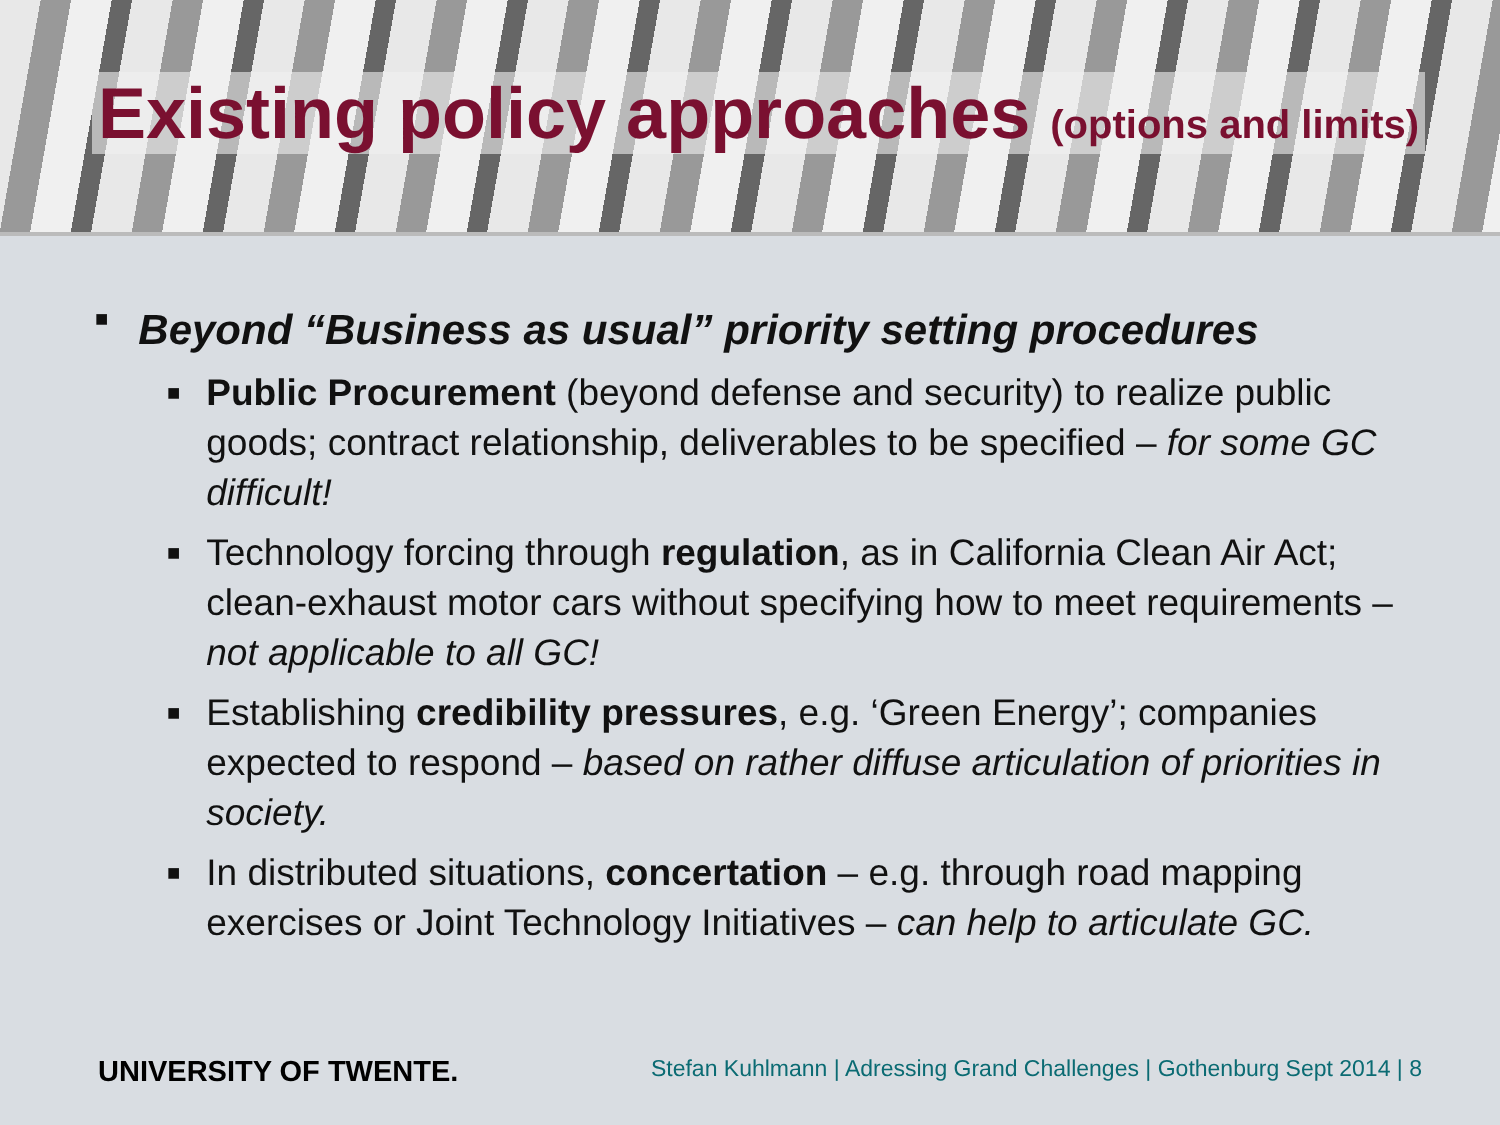Existing policy approaches (options and limits)
■ Beyond “Business as usual” priority setting procedures
■ Public Procurement (beyond defense and security) to realize public goods; contract relationship, deliverables to be specified – for some GC difficult!
■ Technology forcing through regulation, as in California Clean Air Act; clean-exhaust motor cars without specifying how to meet requirements – not applicable to all GC!
■ Establishing credibility pressures, e.g. ‘Green Energy’; companies expected to respond – based on rather diffuse articulation of priorities in society.
■ In distributed situations, concertation – e.g. through road mapping exercises or Joint Technology Initiatives – can help to articulate GC.
UNIVERSITY OF TWENTE. Stefan Kuhlmann | Adressing Grand Challenges | Gothenburg Sept 2014 | 8